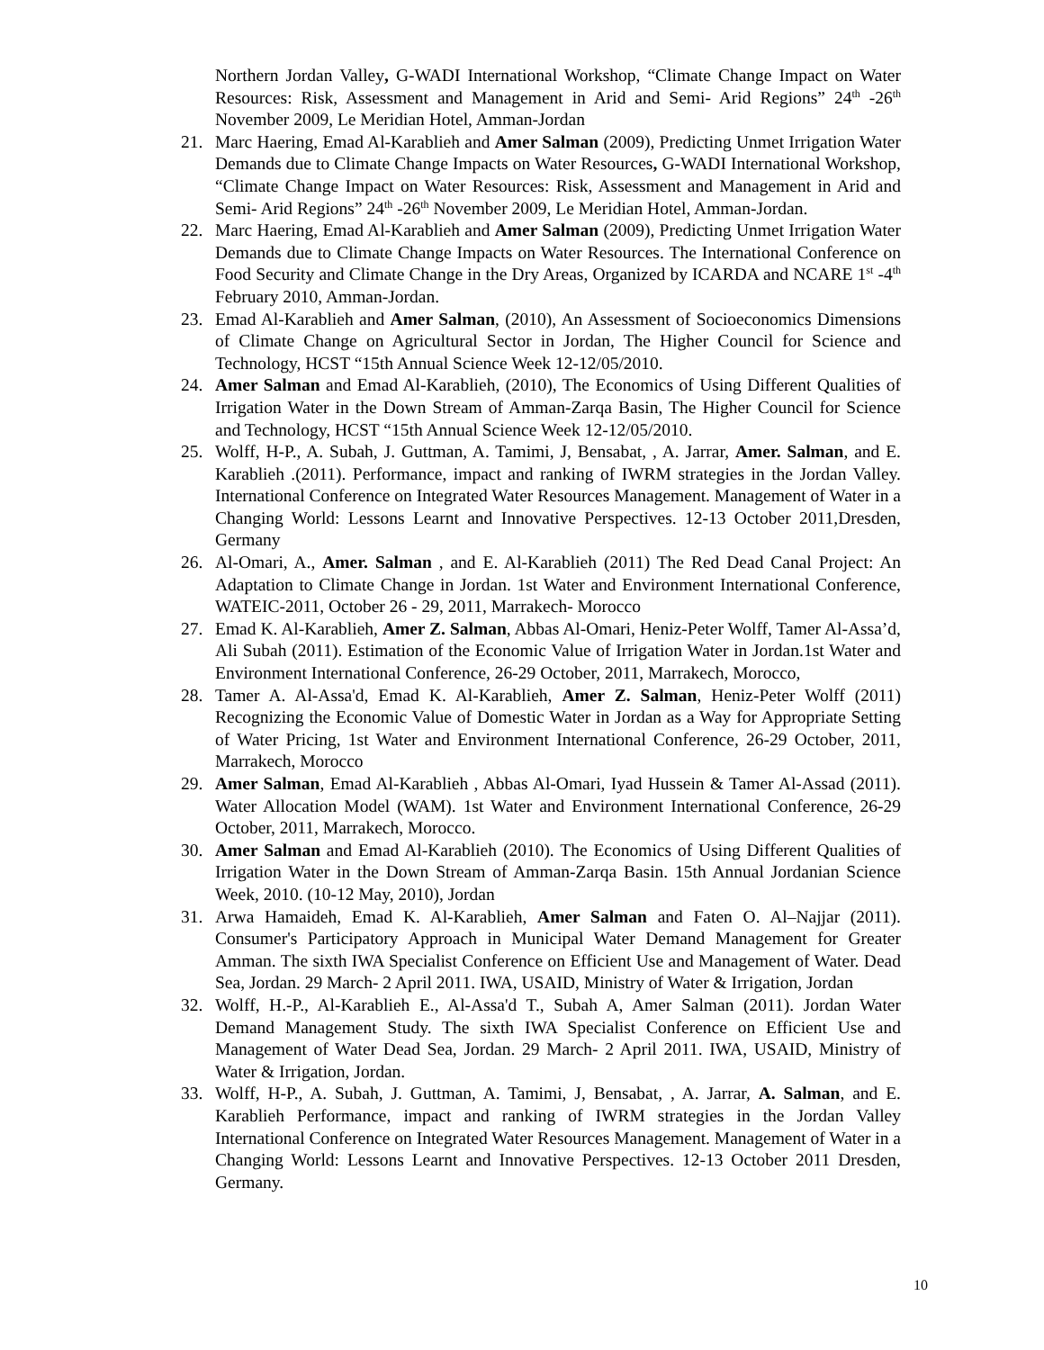Northern Jordan Valley, G-WADI International Workshop, “Climate Change Impact on Water Resources: Risk, Assessment and Management in Arid and Semi- Arid Regions” 24<sup>th</sup> -26<sup>th</sup> November 2009, Le Meridian Hotel, Amman-Jordan
21. Marc Haering, Emad Al-Karablieh and Amer Salman (2009), Predicting Unmet Irrigation Water Demands due to Climate Change Impacts on Water Resources, G-WADI International Workshop, “Climate Change Impact on Water Resources: Risk, Assessment and Management in Arid and Semi- Arid Regions” 24<sup>th</sup> -26<sup>th</sup> November 2009, Le Meridian Hotel, Amman-Jordan.
22. Marc Haering, Emad Al-Karablieh and Amer Salman (2009), Predicting Unmet Irrigation Water Demands due to Climate Change Impacts on Water Resources. The International Conference on Food Security and Climate Change in the Dry Areas, Organized by ICARDA and NCARE 1<sup>st</sup> -4<sup>th</sup> February 2010, Amman-Jordan.
23. Emad Al-Karablieh and Amer Salman, (2010), An Assessment of Socioeconomics Dimensions of Climate Change on Agricultural Sector in Jordan, The Higher Council for Science and Technology, HCST “15th Annual Science Week 12-12/05/2010.
24. Amer Salman and Emad Al-Karablieh, (2010), The Economics of Using Different Qualities of Irrigation Water in the Down Stream of Amman-Zarqa Basin, The Higher Council for Science and Technology, HCST “15th Annual Science Week 12-12/05/2010.
25. Wolff, H-P., A. Subah, J. Guttman, A. Tamimi, J, Bensabat, , A. Jarrar, Amer. Salman, and E. Karablieh .(2011). Performance, impact and ranking of IWRM strategies in the Jordan Valley. International Conference on Integrated Water Resources Management. Management of Water in a Changing World: Lessons Learnt and Innovative Perspectives. 12-13 October 2011,Dresden, Germany
26. Al-Omari, A., Amer. Salman , and E. Al-Karablieh (2011) The Red Dead Canal Project: An Adaptation to Climate Change in Jordan. 1st Water and Environment International Conference, WATEIC-2011, October 26 - 29, 2011, Marrakech- Morocco
27. Emad K. Al-Karablieh, Amer Z. Salman, Abbas Al-Omari, Heniz-Peter Wolff, Tamer Al-Assa’d, Ali Subah (2011). Estimation of the Economic Value of Irrigation Water in Jordan.1st Water and Environment International Conference, 26-29 October, 2011, Marrakech, Morocco,
28. Tamer A. Al-Assa'd, Emad K. Al-Karablieh, Amer Z. Salman, Heniz-Peter Wolff (2011) Recognizing the Economic Value of Domestic Water in Jordan as a Way for Appropriate Setting of Water Pricing, 1st Water and Environment International Conference, 26-29 October, 2011, Marrakech, Morocco
29. Amer Salman, Emad Al-Karablieh , Abbas Al-Omari, Iyad Hussein & Tamer Al-Assad (2011). Water Allocation Model (WAM). 1st Water and Environment International Conference, 26-29 October, 2011, Marrakech, Morocco.
30. Amer Salman and Emad Al-Karablieh (2010). The Economics of Using Different Qualities of Irrigation Water in the Down Stream of Amman-Zarqa Basin. 15th Annual Jordanian Science Week, 2010. (10-12 May, 2010), Jordan
31. Arwa Hamaideh, Emad K. Al-Karablieh, Amer Salman and Faten O. Al–Najjar (2011). Consumer's Participatory Approach in Municipal Water Demand Management for Greater Amman. The sixth IWA Specialist Conference on Efficient Use and Management of Water. Dead Sea, Jordan. 29 March- 2 April 2011. IWA, USAID, Ministry of Water & Irrigation, Jordan
32. Wolff, H.-P., Al-Karablieh E., Al-Assa'd T., Subah A, Amer Salman (2011). Jordan Water Demand Management Study. The sixth IWA Specialist Conference on Efficient Use and Management of Water Dead Sea, Jordan. 29 March- 2 April 2011. IWA, USAID, Ministry of Water & Irrigation, Jordan.
33. Wolff, H-P., A. Subah, J. Guttman, A. Tamimi, J, Bensabat, , A. Jarrar, A. Salman, and E. Karablieh Performance, impact and ranking of IWRM strategies in the Jordan Valley International Conference on Integrated Water Resources Management. Management of Water in a Changing World: Lessons Learnt and Innovative Perspectives. 12-13 October 2011 Dresden, Germany.
10